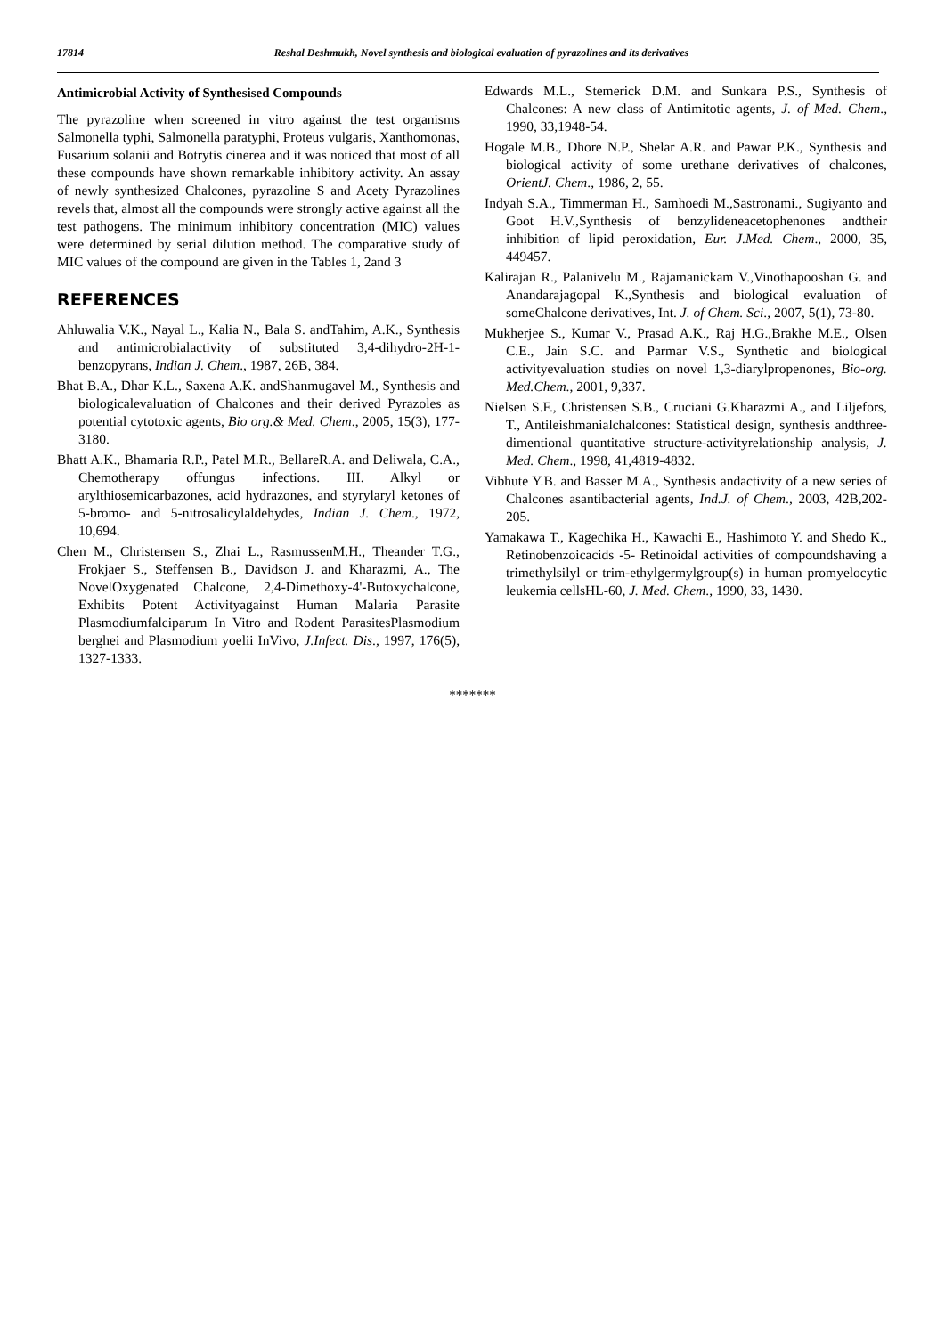17814 Reshal Deshmukh, Novel synthesis and biological evaluation of pyrazolines and its derivatives
Antimicrobial Activity of Synthesised Compounds
The pyrazoline when screened in vitro against the test organisms Salmonella typhi, Salmonella paratyphi, Proteus vulgaris, Xanthomonas, Fusarium solanii and Botrytis cinerea and it was noticed that most of all these compounds have shown remarkable inhibitory activity. An assay of newly synthesized Chalcones, pyrazoline S and Acety Pyrazolines revels that, almost all the compounds were strongly active against all the test pathogens. The minimum inhibitory concentration (MIC) values were determined by serial dilution method. The comparative study of MIC values of the compound are given in the Tables 1, 2and 3
REFERENCES
Ahluwalia V.K., Nayal L., Kalia N., Bala S. andTahim, A.K., Synthesis and antimicrobialactivity of substituted 3,4-dihydro-2H-1-benzopyrans, Indian J. Chem., 1987, 26B, 384.
Bhat B.A., Dhar K.L., Saxena A.K. andShanmugavel M., Synthesis and biologicalevaluation of Chalcones and their derived Pyrazoles as potential cytotoxic agents, Bio org.& Med. Chem., 2005, 15(3), 177-3180.
Bhatt A.K., Bhamaria R.P., Patel M.R., BellareR.A. and Deliwala, C.A., Chemotherapy offungus infections. III. Alkyl or arylthiosemicarbazones, acid hydrazones, and styrylaryl ketones of 5-bromo- and 5-nitrosalicylaldehydes, Indian J. Chem., 1972, 10,694.
Chen M., Christensen S., Zhai L., RasmussenM.H., Theander T.G., Frokjaer S., Steffensen B., Davidson J. and Kharazmi, A., The NovelOxygenated Chalcone, 2,4-Dimethoxy-4'-Butoxychalcone, Exhibits Potent Activityagainst Human Malaria Parasite Plasmodiumfalciparum In Vitro and Rodent ParasitesPlasmodium berghei and Plasmodium yoelii InVivo, J.Infect. Dis., 1997, 176(5), 1327-1333.
Edwards M.L., Stemerick D.M. and Sunkara P.S., Synthesis of Chalcones: A new class of Antimitotic agents, J. of Med. Chem., 1990, 33,1948-54.
Hogale M.B., Dhore N.P., Shelar A.R. and Pawar P.K., Synthesis and biological activity of some urethane derivatives of chalcones, OrientJ. Chem., 1986, 2, 55.
Indyah S.A., Timmerman H., Samhoedi M.,Sastronami., Sugiyanto and Goot H.V.,Synthesis of benzylideneacetophenones andtheir inhibition of lipid peroxidation, Eur. J.Med. Chem., 2000, 35, 449457.
Kalirajan R., Palanivelu M., Rajamanickam V.,Vinothapooshan G. and Anandarajagopal K.,Synthesis and biological evaluation of someChalcone derivatives, Int. J. of Chem. Sci., 2007, 5(1), 73-80.
Mukherjee S., Kumar V., Prasad A.K., Raj H.G.,Brakhe M.E., Olsen C.E., Jain S.C. and Parmar V.S., Synthetic and biological activityevaluation studies on novel 1,3-diarylpropenones, Bio-org. Med.Chem., 2001, 9,337.
Nielsen S.F., Christensen S.B., Cruciani G.Kharazmi A., and Liljefors, T., Antileishmanialchalcones: Statistical design, synthesis andthree-dimentional quantitative structure-activityrelationship analysis, J. Med. Chem., 1998, 41,4819-4832.
Vibhute Y.B. and Basser M.A., Synthesis andactivity of a new series of Chalcones asantibacterial agents, Ind.J. of Chem., 2003, 42B,202-205.
Yamakawa T., Kagechika H., Kawachi E., Hashimoto Y. and Shedo K., Retinobenzoicacids -5- Retinoidal activities of compoundshaving a trimethylsilyl or trim-ethylgermylgroup(s) in human promyelocytic leukemia cellsHL-60, J. Med. Chem., 1990, 33, 1430.
*******